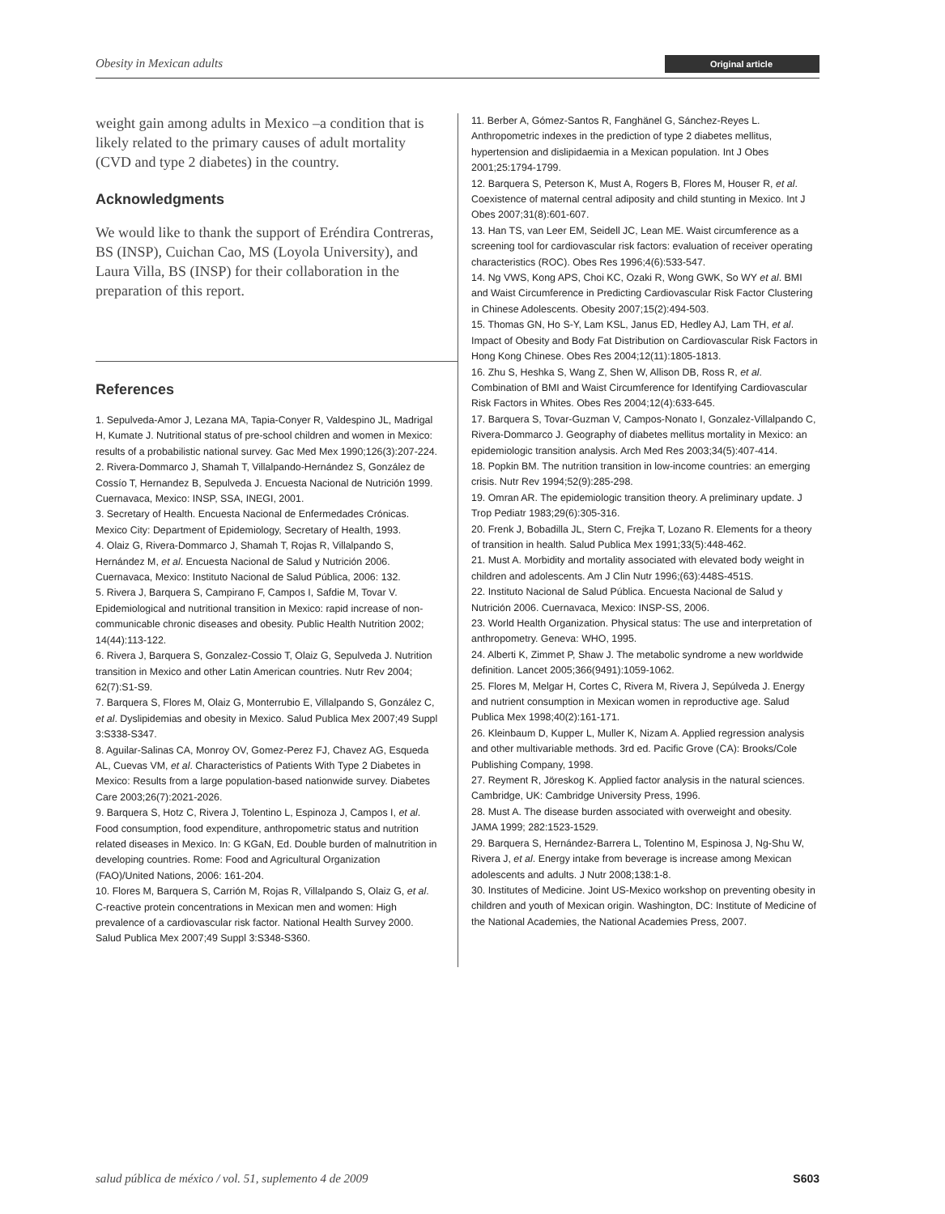Obesity in Mexican adults Original article
weight gain among adults in Mexico –a condition that is likely related to the primary causes of adult mortality (CVD and type 2 diabetes) in the country.
Acknowledgments
We would like to thank the support of Eréndira Contreras, BS (INSP), Cuichan Cao, MS (Loyola University), and Laura Villa, BS (INSP) for their collaboration in the preparation of this report.
References
1. Sepulveda-Amor J, Lezana MA, Tapia-Conyer R, Valdespino JL, Madrigal H, Kumate J. Nutritional status of pre-school children and women in Mexico: results of a probabilistic national survey. Gac Med Mex 1990;126(3):207-224.
2. Rivera-Dommarco J, Shamah T, Villalpando-Hernández S, González de Cossío T, Hernandez B, Sepulveda J. Encuesta Nacional de Nutrición 1999. Cuernavaca, Mexico: INSP, SSA, INEGI, 2001.
3. Secretary of Health. Encuesta Nacional de Enfermedades Crónicas. Mexico City: Department of Epidemiology, Secretary of Health, 1993.
4. Olaiz G, Rivera-Dommarco J, Shamah T, Rojas R, Villalpando S, Hernández M, et al. Encuesta Nacional de Salud y Nutrición 2006. Cuernavaca, Mexico: Instituto Nacional de Salud Pública, 2006: 132.
5. Rivera J, Barquera S, Campirano F, Campos I, Safdie M, Tovar V. Epidemiological and nutritional transition in Mexico: rapid increase of non-communicable chronic diseases and obesity. Public Health Nutrition 2002; 14(44):113-122.
6. Rivera J, Barquera S, Gonzalez-Cossio T, Olaiz G, Sepulveda J. Nutrition transition in Mexico and other Latin American countries. Nutr Rev 2004; 62(7):S1-S9.
7. Barquera S, Flores M, Olaiz G, Monterrubio E, Villalpando S, González C, et al. Dyslipidemias and obesity in Mexico. Salud Publica Mex 2007;49 Suppl 3:S338-S347.
8. Aguilar-Salinas CA, Monroy OV, Gomez-Perez FJ, Chavez AG, Esqueda AL, Cuevas VM, et al. Characteristics of Patients With Type 2 Diabetes in Mexico: Results from a large population-based nationwide survey. Diabetes Care 2003;26(7):2021-2026.
9. Barquera S, Hotz C, Rivera J, Tolentino L, Espinoza J, Campos I, et al. Food consumption, food expenditure, anthropometric status and nutrition related diseases in Mexico. In: G KGaN, Ed. Double burden of malnutrition in developing countries. Rome: Food and Agricultural Organization (FAO)/United Nations, 2006: 161-204.
10. Flores M, Barquera S, Carrión M, Rojas R, Villalpando S, Olaiz G, et al. C-reactive protein concentrations in Mexican men and women: High prevalence of a cardiovascular risk factor. National Health Survey 2000. Salud Publica Mex 2007;49 Suppl 3:S348-S360.
11. Berber A, Gómez-Santos R, Fanghänel G, Sánchez-Reyes L. Anthropometric indexes in the prediction of type 2 diabetes mellitus, hypertension and dislipidaemia in a Mexican population. Int J Obes 2001;25:1794-1799.
12. Barquera S, Peterson K, Must A, Rogers B, Flores M, Houser R, et al. Coexistence of maternal central adiposity and child stunting in Mexico. Int J Obes 2007;31(8):601-607.
13. Han TS, van Leer EM, Seidell JC, Lean ME. Waist circumference as a screening tool for cardiovascular risk factors: evaluation of receiver operating characteristics (ROC). Obes Res 1996;4(6):533-547.
14. Ng VWS, Kong APS, Choi KC, Ozaki R, Wong GWK, So WY et al. BMI and Waist Circumference in Predicting Cardiovascular Risk Factor Clustering in Chinese Adolescents. Obesity 2007;15(2):494-503.
15. Thomas GN, Ho S-Y, Lam KSL, Janus ED, Hedley AJ, Lam TH, et al. Impact of Obesity and Body Fat Distribution on Cardiovascular Risk Factors in Hong Kong Chinese. Obes Res 2004;12(11):1805-1813.
16. Zhu S, Heshka S, Wang Z, Shen W, Allison DB, Ross R, et al. Combination of BMI and Waist Circumference for Identifying Cardiovascular Risk Factors in Whites. Obes Res 2004;12(4):633-645.
17. Barquera S, Tovar-Guzman V, Campos-Nonato I, Gonzalez-Villalpando C, Rivera-Dommarco J. Geography of diabetes mellitus mortality in Mexico: an epidemiologic transition analysis. Arch Med Res 2003;34(5):407-414.
18. Popkin BM. The nutrition transition in low-income countries: an emerging crisis. Nutr Rev 1994;52(9):285-298.
19. Omran AR. The epidemiologic transition theory. A preliminary update. J Trop Pediatr 1983;29(6):305-316.
20. Frenk J, Bobadilla JL, Stern C, Frejka T, Lozano R. Elements for a theory of transition in health. Salud Publica Mex 1991;33(5):448-462.
21. Must A. Morbidity and mortality associated with elevated body weight in children and adolescents. Am J Clin Nutr 1996;(63):448S-451S.
22. Instituto Nacional de Salud Pública. Encuesta Nacional de Salud y Nutrición 2006. Cuernavaca, Mexico: INSP-SS, 2006.
23. World Health Organization. Physical status: The use and interpretation of anthropometry. Geneva: WHO, 1995.
24. Alberti K, Zimmet P, Shaw J. The metabolic syndrome a new worldwide definition. Lancet 2005;366(9491):1059-1062.
25. Flores M, Melgar H, Cortes C, Rivera M, Rivera J, Sepúlveda J. Energy and nutrient consumption in Mexican women in reproductive age. Salud Publica Mex 1998;40(2):161-171.
26. Kleinbaum D, Kupper L, Muller K, Nizam A. Applied regression analysis and other multivariable methods. 3rd ed. Pacific Grove (CA): Brooks/Cole Publishing Company, 1998.
27. Reyment R, Jöreskog K. Applied factor analysis in the natural sciences. Cambridge, UK: Cambridge University Press, 1996.
28. Must A. The disease burden associated with overweight and obesity. JAMA 1999; 282:1523-1529.
29. Barquera S, Hernández-Barrera L, Tolentino M, Espinosa J, Ng-Shu W, Rivera J, et al. Energy intake from beverage is increase among Mexican adolescents and adults. J Nutr 2008;138:1-8.
30. Institutes of Medicine. Joint US-Mexico workshop on preventing obesity in children and youth of Mexican origin. Washington, DC: Institute of Medicine of the National Academies, the National Academies Press, 2007.
salud pública de méxico / vol. 51, suplemento 4 de 2009 S603